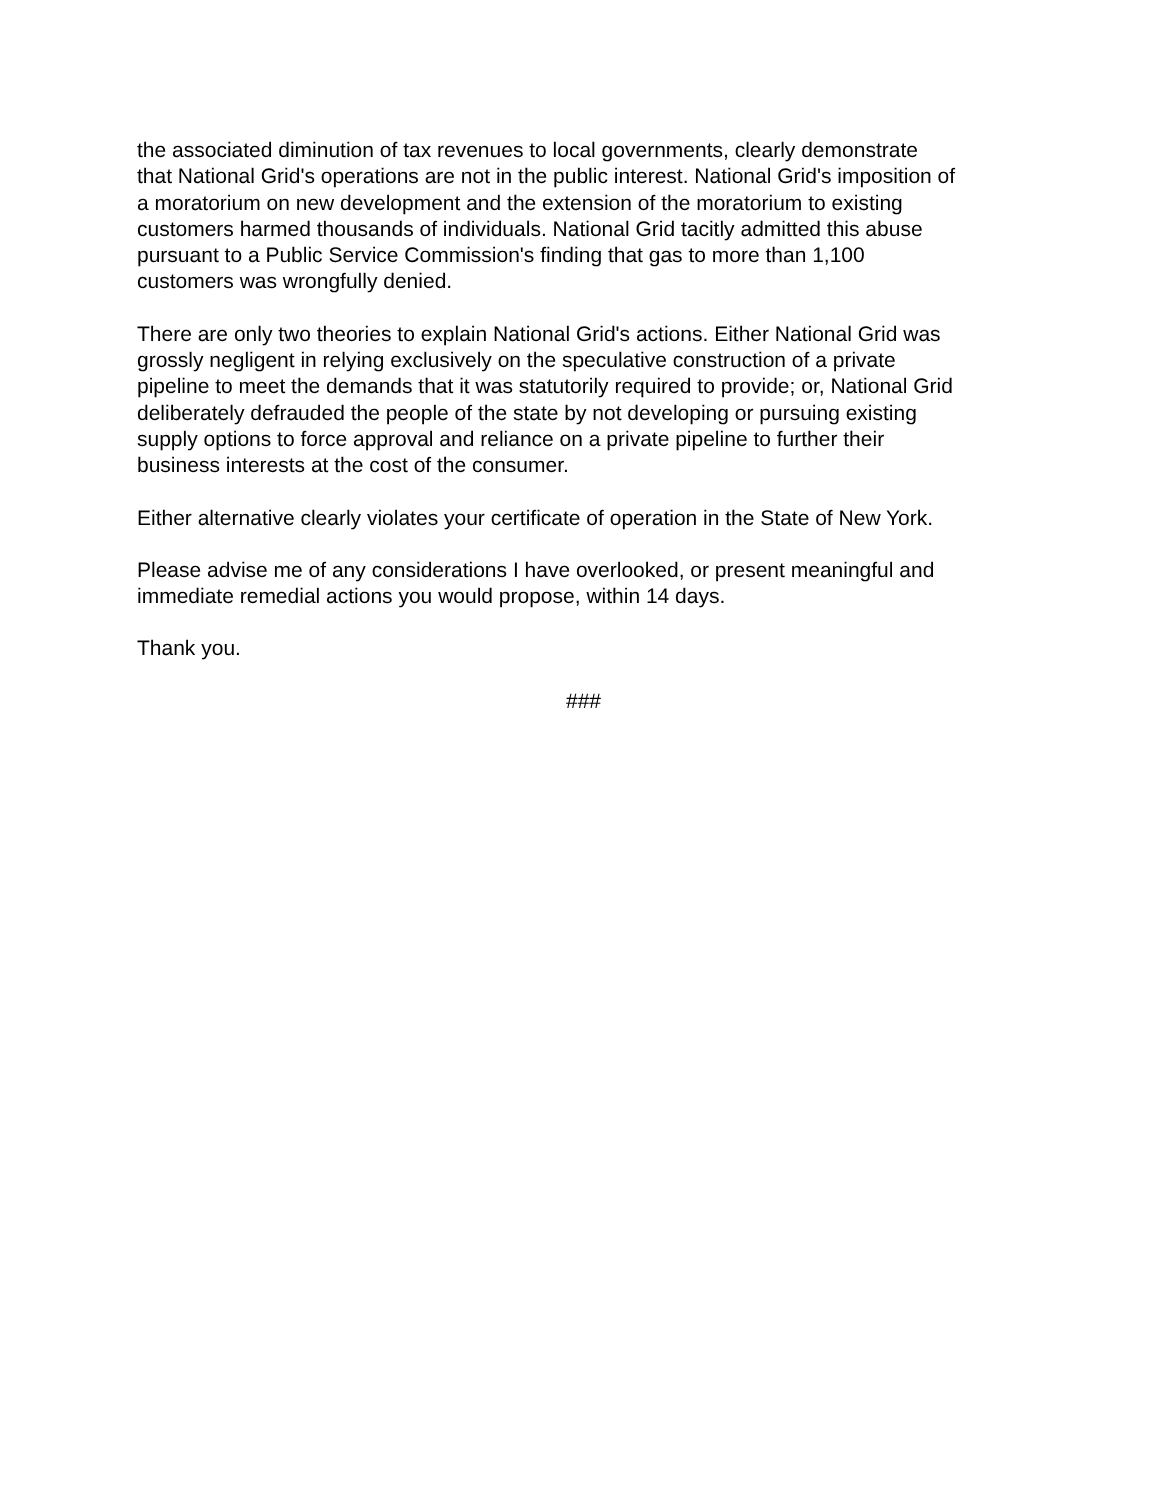the associated diminution of tax revenues to local governments, clearly demonstrate
that National Grid's operations are not in the public interest. National Grid's imposition of
a moratorium on new development and the extension of the moratorium to existing
customers harmed thousands of individuals. National Grid tacitly admitted this abuse
pursuant to a Public Service Commission's finding that gas to more than 1,100
customers was wrongfully denied.
There are only two theories to explain National Grid's actions. Either National Grid was
grossly negligent in relying exclusively on the speculative construction of a private
pipeline to meet the demands that it was statutorily required to provide; or, National Grid
deliberately defrauded the people of the state by not developing or pursuing existing
supply options to force approval and reliance on a private pipeline to further their
business interests at the cost of the consumer.
Either alternative clearly violates your certificate of operation in the State of New York.
Please advise me of any considerations I have overlooked, or present meaningful and
immediate remedial actions you would propose, within 14 days.
Thank you.
###